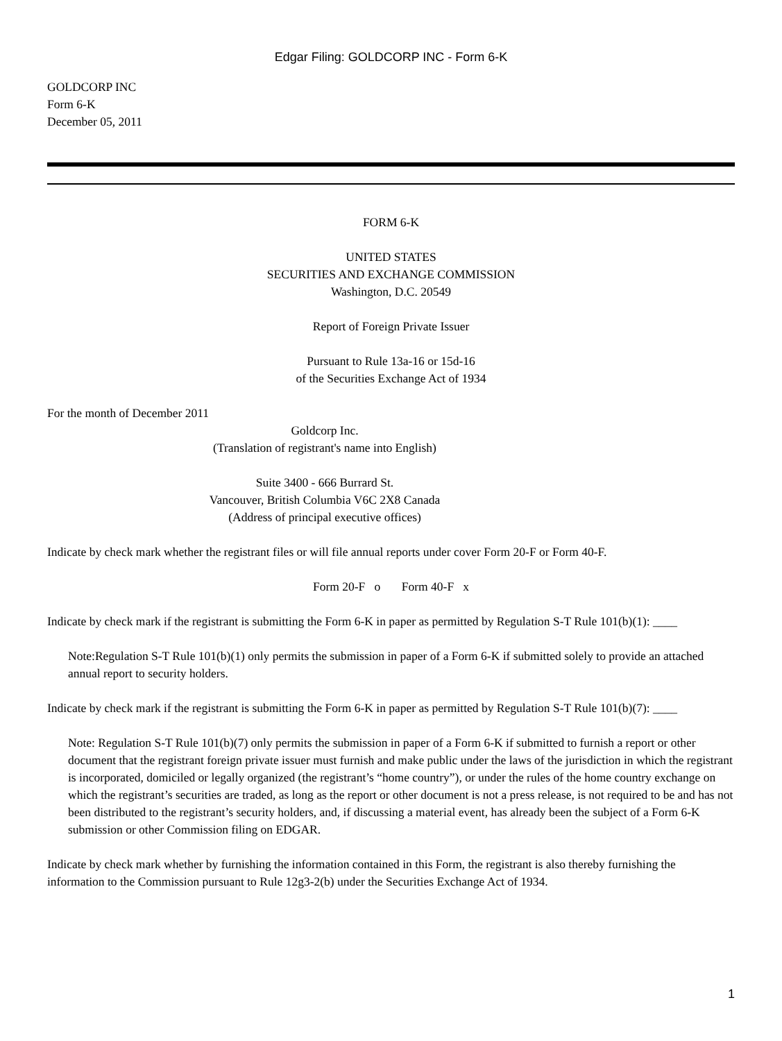Edgar Filing: GOLDCORP INC - Form 6-K
GOLDCORP INC
Form 6-K
December 05, 2011
FORM 6-K
UNITED STATES
SECURITIES AND EXCHANGE COMMISSION
Washington, D.C. 20549
Report of Foreign Private Issuer
Pursuant to Rule 13a-16 or 15d-16
of the Securities Exchange Act of 1934
For the month of December 2011
Goldcorp Inc.
(Translation of registrant's name into English)
Suite 3400 - 666 Burrard St.
Vancouver, British Columbia V6C 2X8 Canada
(Address of principal executive offices)
Indicate by check mark whether the registrant files or will file annual reports under cover Form 20-F or Form 40-F.
Form 20-F o Form 40-F x
Indicate by check mark if the registrant is submitting the Form 6-K in paper as permitted by Regulation S-T Rule 101(b)(1): ____
Note:Regulation S-T Rule 101(b)(1) only permits the submission in paper of a Form 6-K if submitted solely to provide an attached annual report to security holders.
Indicate by check mark if the registrant is submitting the Form 6-K in paper as permitted by Regulation S-T Rule 101(b)(7): ____
Note: Regulation S-T Rule 101(b)(7) only permits the submission in paper of a Form 6-K if submitted to furnish a report or other document that the registrant foreign private issuer must furnish and make public under the laws of the jurisdiction in which the registrant is incorporated, domiciled or legally organized (the registrant’s “home country”), or under the rules of the home country exchange on which the registrant’s securities are traded, as long as the report or other document is not a press release, is not required to be and has not been distributed to the registrant’s security holders, and, if discussing a material event, has already been the subject of a Form 6-K submission or other Commission filing on EDGAR.
Indicate by check mark whether by furnishing the information contained in this Form, the registrant is also thereby furnishing the information to the Commission pursuant to Rule 12g3-2(b) under the Securities Exchange Act of 1934.
1